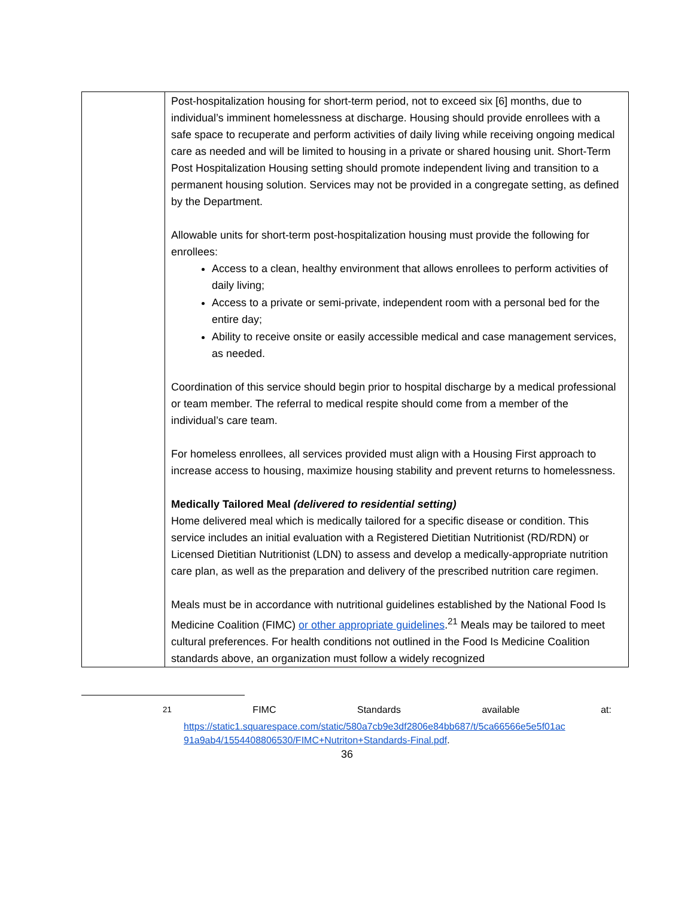| | Post-hospitalization housing for short-term period, not to exceed six [6] months, due to individual’s imminent homelessness at discharge. Housing should provide enrollees with a safe space to recuperate and perform activities of daily living while receiving ongoing medical care as needed and will be limited to housing in a private or shared housing unit. Short-Term Post Hospitalization Housing setting should promote independent living and transition to a permanent housing solution. Services may not be provided in a congregate setting, as defined by the Department. Allowable units for short-term post-hospitalization housing must provide the following for enrollees: Access to a clean, healthy environment that allows enrollees to perform activities of daily living; Access to a private or semi-private, independent room with a personal bed for the entire day; Ability to receive onsite or easily accessible medical and case management services, as needed. Coordination of this service should begin prior to hospital discharge by a medical professional or team member. The referral to medical respite should come from a member of the individual’s care team. For homeless enrollees, all services provided must align with a Housing First approach to increase access to housing, maximize housing stability and prevent returns to homelessness. Medically Tailored Meal (delivered to residential setting) Home delivered meal which is medically tailored for a specific disease or condition. This service includes an initial evaluation with a Registered Dietitian Nutritionist (RD/RDN) or Licensed Dietitian Nutritionist (LDN) to assess and develop a medically-appropriate nutrition care plan, as well as the preparation and delivery of the prescribed nutrition care regimen. Meals must be in accordance with nutritional guidelines established by the National Food Is Medicine Coalition (FIMC) or other appropriate guidelines .<sup>21</sup> Meals may be tailored to meet cultural preferences. For health conditions not outlined in the Food Is Medicine Coalition standards above, an organization must follow a widely recognized |
<sup>21</sup> FIMC Standards available at:
https://static1.squarespace.com/static/580a7cb9e3df2806e84bb687/t/5ca66566e5e5f01ac 91a9ab4/1554408806530/FIMC+Nutriton+Standards-Final.pdf.
36